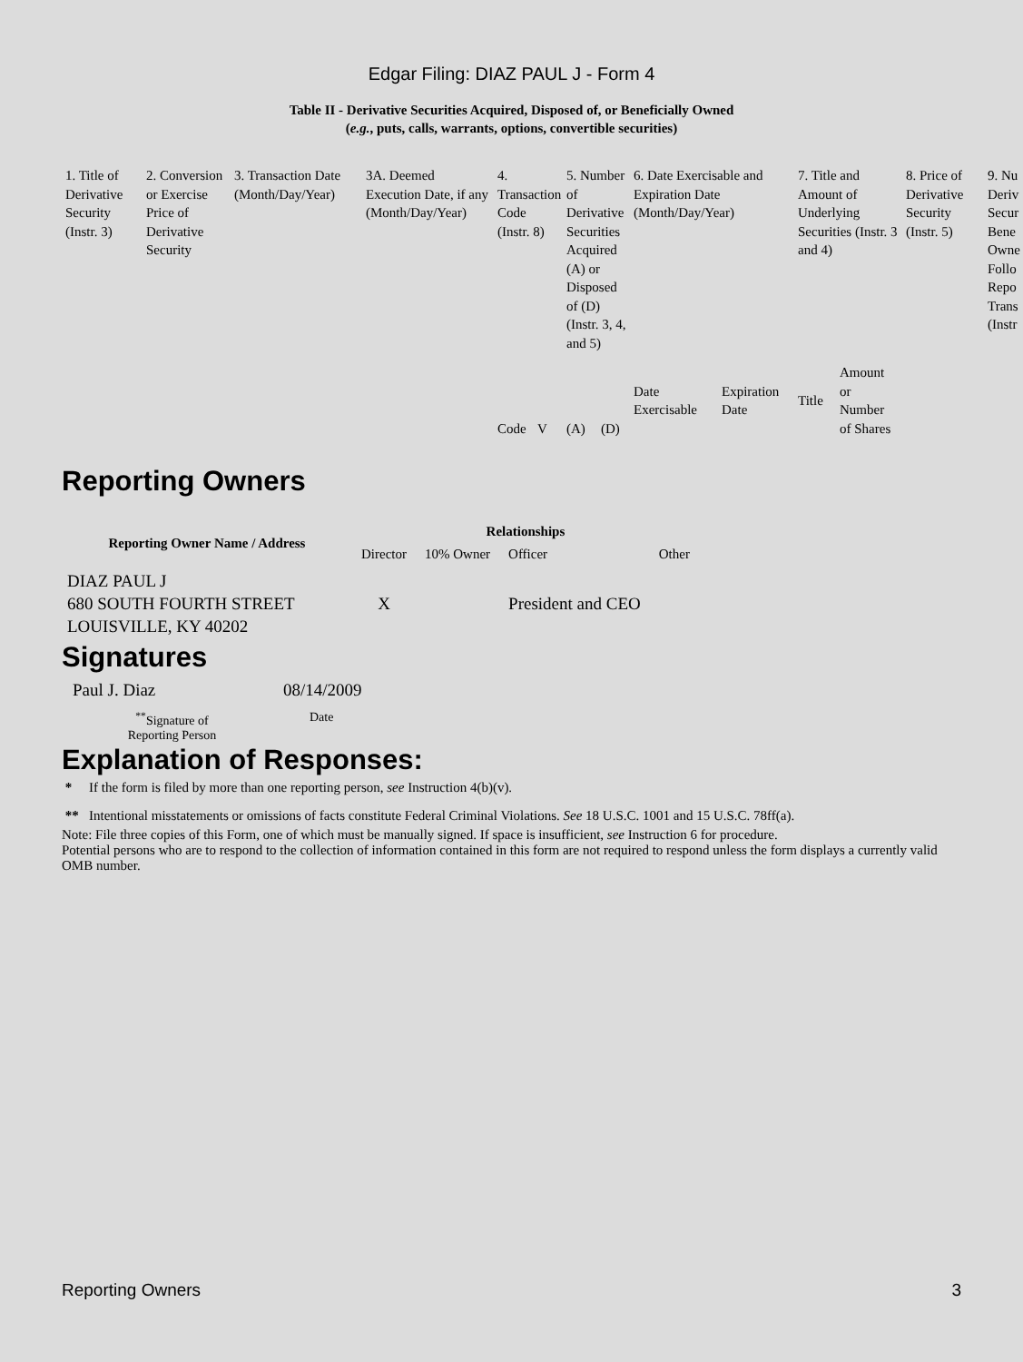Edgar Filing: DIAZ PAUL J - Form 4
Table II - Derivative Securities Acquired, Disposed of, or Beneficially Owned
(e.g., puts, calls, warrants, options, convertible securities)
| 1. Title of Derivative Security (Instr. 3) | 2. Conversion or Exercise Price of Derivative Security | 3. Transaction Date (Month/Day/Year) | 3A. Deemed Execution Date, if any (Month/Day/Year) | 4. Transaction Code (Instr. 8) | | 5. Number of Derivative Securities Acquired (A) or Disposed of (D) (Instr. 3, 4, and 5) | | 6. Date Exercisable and Expiration Date (Month/Day/Year) | | 7. Title and Amount of Underlying Securities (Instr. 3 and 4) | | 8. Price of Derivative Security (Instr. 5) | 9. Nu Deriv Secur Bene Owne Follo Repo Trans (Instr |
| | | | | Code | V | (A) | (D) | Date Exercisable | Expiration Date | Title | Amount or Number of Shares | | |
Reporting Owners
| Reporting Owner Name / Address | Relationships | | | |
| --- | --- | --- | --- | --- |
| | Director | 10% Owner | Officer | Other |
| DIAZ PAUL J 680 SOUTH FOURTH STREET LOUISVILLE, KY 40202 | X | | President and CEO | |
Signatures
| Paul J. Diaz | 08/14/2009 |
| <sup>**</sup> Signature of Reporting Person | Date |
Explanation of Responses:
* If the form is filed by more than one reporting person, see Instruction 4(b)(v).
** Intentional misstatements or omissions of facts constitute Federal Criminal Violations. See 18 U.S.C. 1001 and 15 U.S.C. 78ff(a).
Note: File three copies of this Form, one of which must be manually signed. If space is insufficient, see Instruction 6 for procedure.
Potential persons who are to respond to the collection of information contained in this form are not required to respond unless the form displays a currently valid OMB number.
Reporting Owners 3